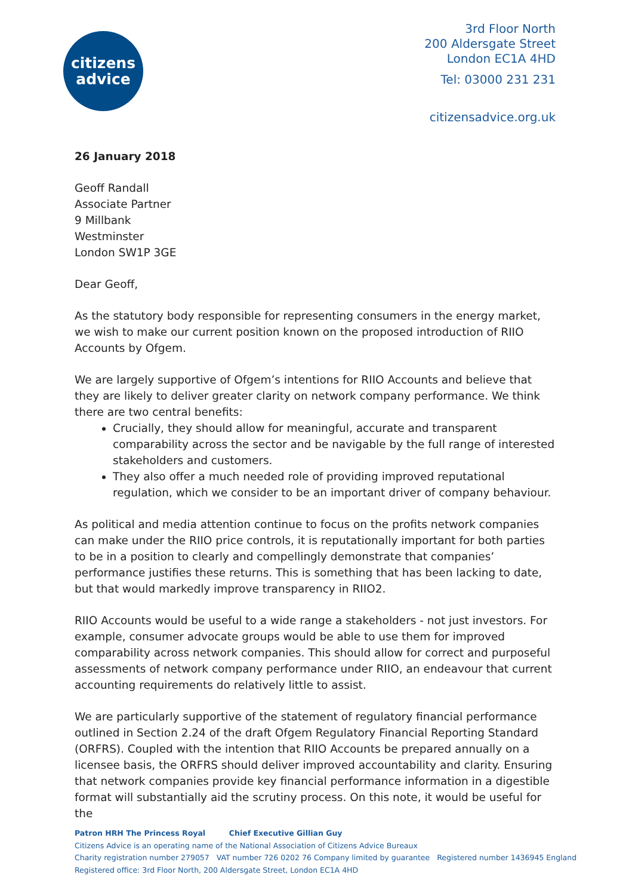citizens
advice
3rd Floor North
200 Aldersgate Street
London EC1A 4HD
Tel: 03000 231 231
citizensadvice.org.uk
26 January 2018
Geoff Randall
Associate Partner
9 Millbank
Westminster
London SW1P 3GE
Dear Geoff,
As the statutory body responsible for representing consumers in the energy market, we wish to make our current position known on the proposed introduction of RIIO Accounts by Ofgem.
We are largely supportive of Ofgem’s intentions for RIIO Accounts and believe that they are likely to deliver greater clarity on network company performance. We think there are two central benefits:
Crucially, they should allow for meaningful, accurate and transparent comparability across the sector and be navigable by the full range of interested stakeholders and customers.
They also offer a much needed role of providing improved reputational regulation, which we consider to be an important driver of company behaviour.
As political and media attention continue to focus on the profits network companies can make under the RIIO price controls, it is reputationally important for both parties to be in a position to clearly and compellingly demonstrate that companies’ performance justifies these returns. This is something that has been lacking to date, but that would markedly improve transparency in RIIO2.
RIIO Accounts would be useful to a wide range a stakeholders - not just investors. For example, consumer advocate groups would be able to use them for improved comparability across network companies. This should allow for correct and purposeful assessments of network company performance under RIIO, an endeavour that current accounting requirements do relatively little to assist.
We are particularly supportive of the statement of regulatory financial performance outlined in Section 2.24 of the draft Ofgem Regulatory Financial Reporting Standard (ORFRS). Coupled with the intention that RIIO Accounts be prepared annually on a licensee basis, the ORFRS should deliver improved accountability and clarity. Ensuring that network companies provide key financial performance information in a digestible format will substantially aid the scrutiny process. On this note, it would be useful for the
Patron HRH The Princess Royal Chief Executive Gillian Guy
Citizens Advice is an operating name of the National Association of Citizens Advice Bureaux
Charity registration number 279057 VAT number 726 0202 76 Company limited by guarantee Registered number 1436945 England
Registered office: 3rd Floor North, 200 Aldersgate Street, London EC1A 4HD